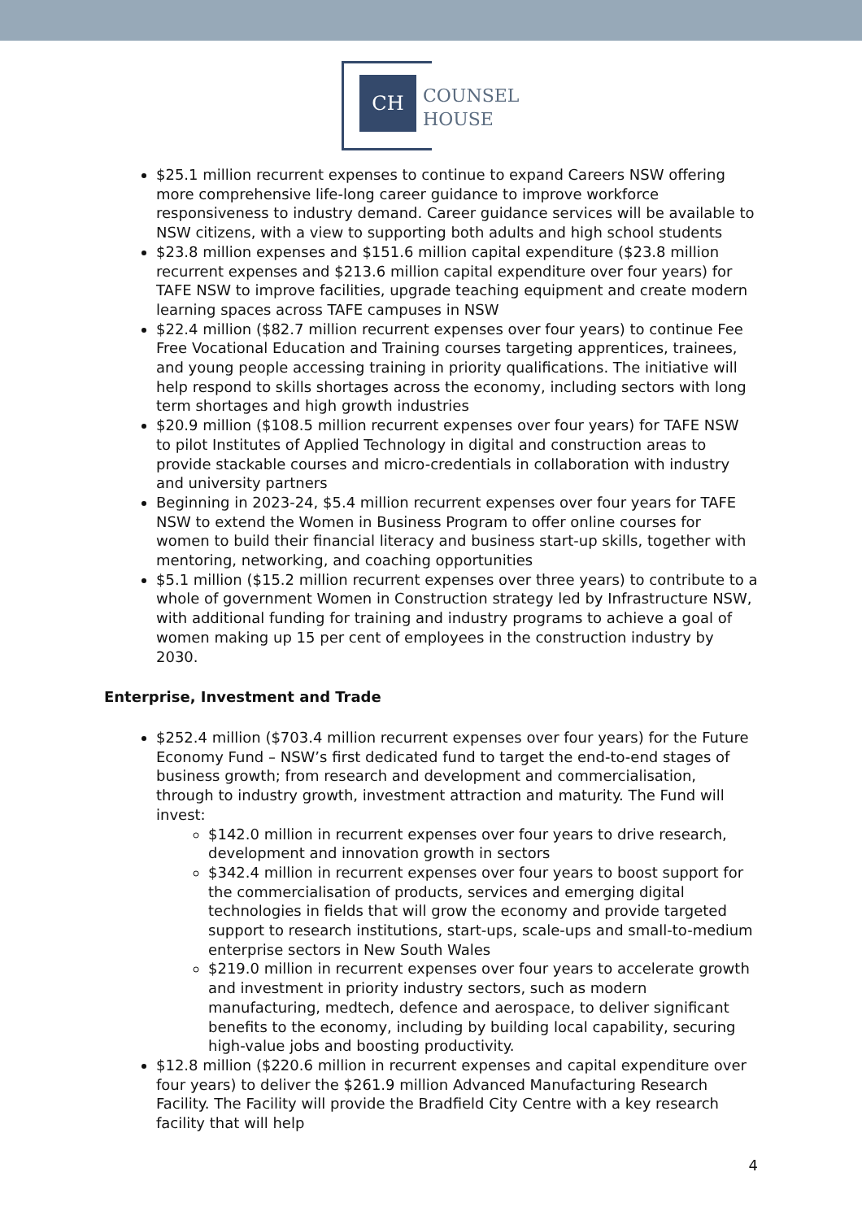CH
COUNSEL
HOUSE
$25.1 million recurrent expenses to continue to expand Careers NSW offering more comprehensive life-long career guidance to improve workforce responsiveness to industry demand. Career guidance services will be available to NSW citizens, with a view to supporting both adults and high school students
$23.8 million expenses and $151.6 million capital expenditure ($23.8 million recurrent expenses and $213.6 million capital expenditure over four years) for TAFE NSW to improve facilities, upgrade teaching equipment and create modern learning spaces across TAFE campuses in NSW
$22.4 million ($82.7 million recurrent expenses over four years) to continue Fee Free Vocational Education and Training courses targeting apprentices, trainees, and young people accessing training in priority qualifications. The initiative will help respond to skills shortages across the economy, including sectors with long term shortages and high growth industries
$20.9 million ($108.5 million recurrent expenses over four years) for TAFE NSW to pilot Institutes of Applied Technology in digital and construction areas to provide stackable courses and micro-credentials in collaboration with industry and university partners
Beginning in 2023-24, $5.4 million recurrent expenses over four years for TAFE NSW to extend the Women in Business Program to offer online courses for women to build their financial literacy and business start-up skills, together with mentoring, networking, and coaching opportunities
$5.1 million ($15.2 million recurrent expenses over three years) to contribute to a whole of government Women in Construction strategy led by Infrastructure NSW, with additional funding for training and industry programs to achieve a goal of women making up 15 per cent of employees in the construction industry by 2030.
Enterprise, Investment and Trade
$252.4 million ($703.4 million recurrent expenses over four years) for the Future Economy Fund – NSW’s first dedicated fund to target the end-to-end stages of business growth; from research and development and commercialisation, through to industry growth, investment attraction and maturity. The Fund will invest:
$142.0 million in recurrent expenses over four years to drive research, development and innovation growth in sectors
$342.4 million in recurrent expenses over four years to boost support for the commercialisation of products, services and emerging digital technologies in fields that will grow the economy and provide targeted support to research institutions, start-ups, scale-ups and small-to-medium enterprise sectors in New South Wales
$219.0 million in recurrent expenses over four years to accelerate growth and investment in priority industry sectors, such as modern manufacturing, medtech, defence and aerospace, to deliver significant benefits to the economy, including by building local capability, securing high-value jobs and boosting productivity.
$12.8 million ($220.6 million in recurrent expenses and capital expenditure over four years) to deliver the $261.9 million Advanced Manufacturing Research Facility. The Facility will provide the Bradfield City Centre with a key research facility that will help
4